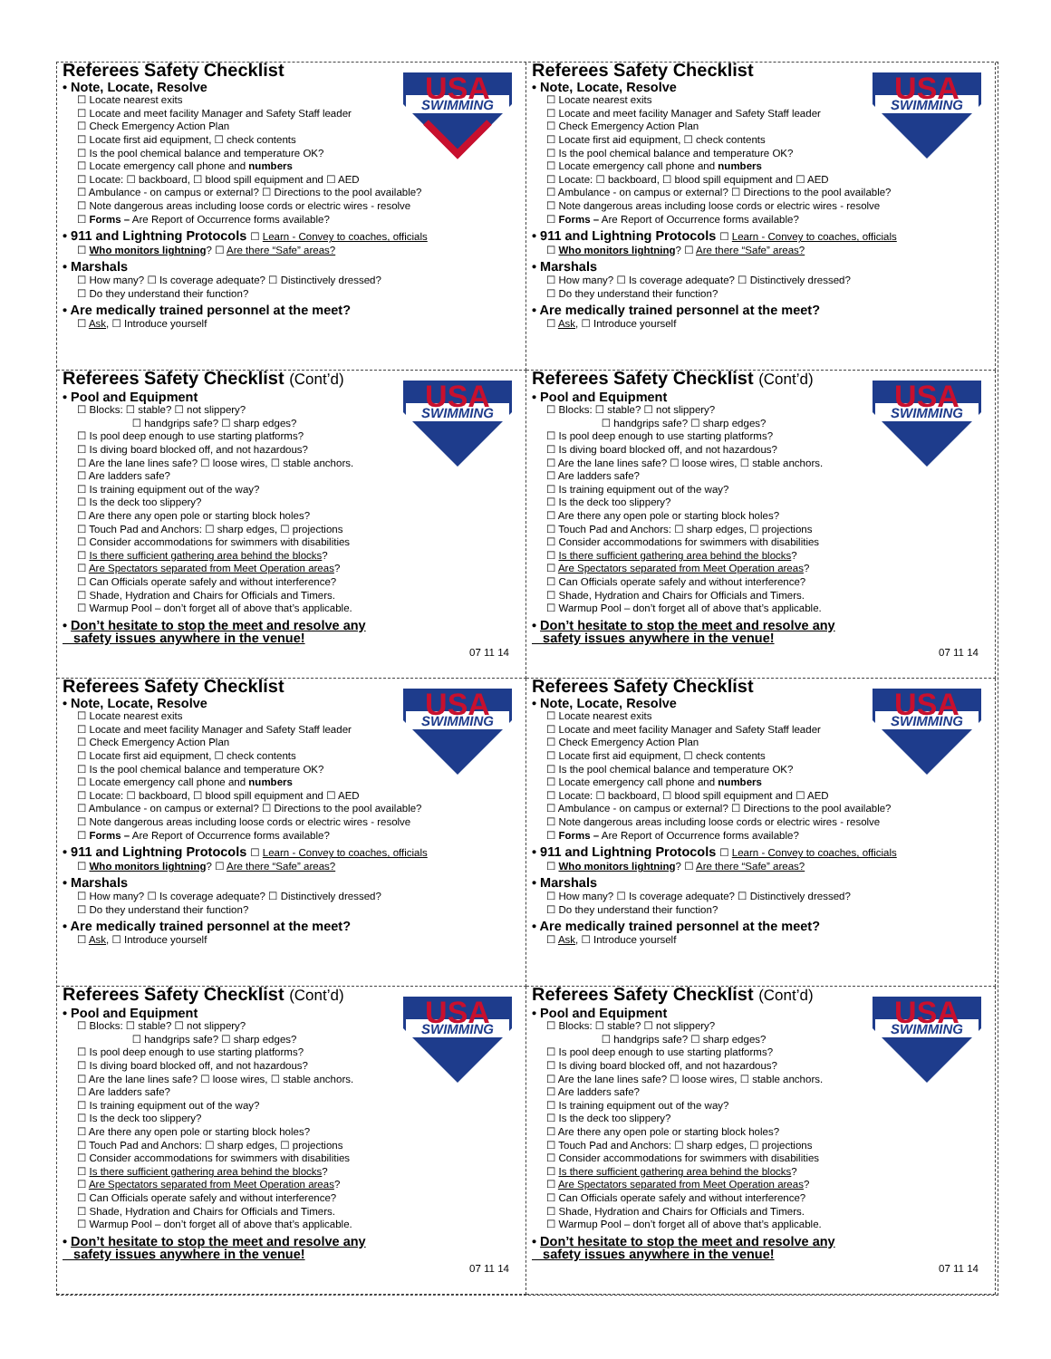Referees Safety Checklist
USA
SWIMMING
• Note, Locate, Resolve
☐ Locate nearest exits
☐ Locate and meet facility Manager and Safety Staff leader
☐ Check Emergency Action Plan
☐ Locate first aid equipment, ☐ check contents
☐ Is the pool chemical balance and temperature OK?
☐ Locate emergency call phone and numbers
☐ Locate: ☐ backboard, ☐ blood spill equipment and ☐ AED
☐ Ambulance - on campus or external? ☐ Directions to the pool available?
☐ Note dangerous areas including loose cords or electric wires - resolve
☐ Forms – Are Report of Occurrence forms available?
• 911 and Lightning Protocols ☐ Learn - Convey to coaches, officials
☐ Who monitors lightning? ☐ Are there “Safe” areas?
• Marshals
☐ How many? ☐ Is coverage adequate? ☐ Distinctively dressed?
☐ Do they understand their function?
• Are medically trained personnel at the meet?
☐ Ask, ☐ Introduce yourself
Referees Safety Checklist
USA
SWIMMING
• Note, Locate, Resolve
☐ Locate nearest exits
☐ Locate and meet facility Manager and Safety Staff leader
☐ Check Emergency Action Plan
☐ Locate first aid equipment, ☐ check contents
☐ Is the pool chemical balance and temperature OK?
☐ Locate emergency call phone and numbers
☐ Locate: ☐ backboard, ☐ blood spill equipment and ☐ AED
☐ Ambulance - on campus or external? ☐ Directions to the pool available?
☐ Note dangerous areas including loose cords or electric wires - resolve
☐ Forms – Are Report of Occurrence forms available?
• 911 and Lightning Protocols ☐ Learn - Convey to coaches, officials
☐ Who monitors lightning? ☐ Are there “Safe” areas?
• Marshals
☐ How many? ☐ Is coverage adequate? ☐ Distinctively dressed?
☐ Do they understand their function?
• Are medically trained personnel at the meet?
☐ Ask, ☐ Introduce yourself
Referees Safety Checklist (Cont’d)
USA
SWIMMING
• Pool and Equipment
☐ Blocks: ☐ stable? ☐ not slippery?
☐ handgrips safe? ☐ sharp edges?
☐ Is pool deep enough to use starting platforms?
☐ Is diving board blocked off, and not hazardous?
☐ Are the lane lines safe? ☐ loose wires, ☐ stable anchors.
☐ Are ladders safe?
☐ Is training equipment out of the way?
☐ Is the deck too slippery?
☐ Are there any open pole or starting block holes?
☐ Touch Pad and Anchors: ☐ sharp edges, ☐ projections
☐ Consider accommodations for swimmers with disabilities
☐ Is there sufficient gathering area behind the blocks?
☐ Are Spectators separated from Meet Operation areas?
☐ Can Officials operate safely and without interference?
☐ Shade, Hydration and Chairs for Officials and Timers.
☐ Warmup Pool – don’t forget all of above that’s applicable.
• Don’t hesitate to stop the meet and resolve any
safety issues anywhere in the venue!
07 11 14
Referees Safety Checklist (Cont’d)
USA
SWIMMING
• Pool and Equipment
☐ Blocks: ☐ stable? ☐ not slippery?
☐ handgrips safe? ☐ sharp edges?
☐ Is pool deep enough to use starting platforms?
☐ Is diving board blocked off, and not hazardous?
☐ Are the lane lines safe? ☐ loose wires, ☐ stable anchors.
☐ Are ladders safe?
☐ Is training equipment out of the way?
☐ Is the deck too slippery?
☐ Are there any open pole or starting block holes?
☐ Touch Pad and Anchors: ☐ sharp edges, ☐ projections
☐ Consider accommodations for swimmers with disabilities
☐ Is there sufficient gathering area behind the blocks?
☐ Are Spectators separated from Meet Operation areas?
☐ Can Officials operate safely and without interference?
☐ Shade, Hydration and Chairs for Officials and Timers.
☐ Warmup Pool – don’t forget all of above that’s applicable.
• Don’t hesitate to stop the meet and resolve any
safety issues anywhere in the venue!
07 11 14
Referees Safety Checklist
USA
SWIMMING
• Note, Locate, Resolve
☐ Locate nearest exits
☐ Locate and meet facility Manager and Safety Staff leader
☐ Check Emergency Action Plan
☐ Locate first aid equipment, ☐ check contents
☐ Is the pool chemical balance and temperature OK?
☐ Locate emergency call phone and numbers
☐ Locate: ☐ backboard, ☐ blood spill equipment and ☐ AED
☐ Ambulance - on campus or external? ☐ Directions to the pool available?
☐ Note dangerous areas including loose cords or electric wires - resolve
☐ Forms – Are Report of Occurrence forms available?
• 911 and Lightning Protocols ☐ Learn - Convey to coaches, officials
☐ Who monitors lightning? ☐ Are there “Safe” areas?
• Marshals
☐ How many? ☐ Is coverage adequate? ☐ Distinctively dressed?
☐ Do they understand their function?
• Are medically trained personnel at the meet?
☐ Ask, ☐ Introduce yourself
Referees Safety Checklist
USA
SWIMMING
• Note, Locate, Resolve
☐ Locate nearest exits
☐ Locate and meet facility Manager and Safety Staff leader
☐ Check Emergency Action Plan
☐ Locate first aid equipment, ☐ check contents
☐ Is the pool chemical balance and temperature OK?
☐ Locate emergency call phone and numbers
☐ Locate: ☐ backboard, ☐ blood spill equipment and ☐ AED
☐ Ambulance - on campus or external? ☐ Directions to the pool available?
☐ Note dangerous areas including loose cords or electric wires - resolve
☐ Forms – Are Report of Occurrence forms available?
• 911 and Lightning Protocols ☐ Learn - Convey to coaches, officials
☐ Who monitors lightning? ☐ Are there “Safe” areas?
• Marshals
☐ How many? ☐ Is coverage adequate? ☐ Distinctively dressed?
☐ Do they understand their function?
• Are medically trained personnel at the meet?
☐ Ask, ☐ Introduce yourself
Referees Safety Checklist (Cont’d)
USA
SWIMMING
• Pool and Equipment
☐ Blocks: ☐ stable? ☐ not slippery?
☐ handgrips safe? ☐ sharp edges?
☐ Is pool deep enough to use starting platforms?
☐ Is diving board blocked off, and not hazardous?
☐ Are the lane lines safe? ☐ loose wires, ☐ stable anchors.
☐ Are ladders safe?
☐ Is training equipment out of the way?
☐ Is the deck too slippery?
☐ Are there any open pole or starting block holes?
☐ Touch Pad and Anchors: ☐ sharp edges, ☐ projections
☐ Consider accommodations for swimmers with disabilities
☐ Is there sufficient gathering area behind the blocks?
☐ Are Spectators separated from Meet Operation areas?
☐ Can Officials operate safely and without interference?
☐ Shade, Hydration and Chairs for Officials and Timers.
☐ Warmup Pool – don’t forget all of above that’s applicable.
• Don’t hesitate to stop the meet and resolve any
safety issues anywhere in the venue!
07 11 14
Referees Safety Checklist (Cont’d)
USA
SWIMMING
• Pool and Equipment
☐ Blocks: ☐ stable? ☐ not slippery?
☐ handgrips safe? ☐ sharp edges?
☐ Is pool deep enough to use starting platforms?
☐ Is diving board blocked off, and not hazardous?
☐ Are the lane lines safe? ☐ loose wires, ☐ stable anchors.
☐ Are ladders safe?
☐ Is training equipment out of the way?
☐ Is the deck too slippery?
☐ Are there any open pole or starting block holes?
☐ Touch Pad and Anchors: ☐ sharp edges, ☐ projections
☐ Consider accommodations for swimmers with disabilities
☐ Is there sufficient gathering area behind the blocks?
☐ Are Spectators separated from Meet Operation areas?
☐ Can Officials operate safely and without interference?
☐ Shade, Hydration and Chairs for Officials and Timers.
☐ Warmup Pool – don’t forget all of above that’s applicable.
• Don’t hesitate to stop the meet and resolve any
safety issues anywhere in the venue!
07 11 14